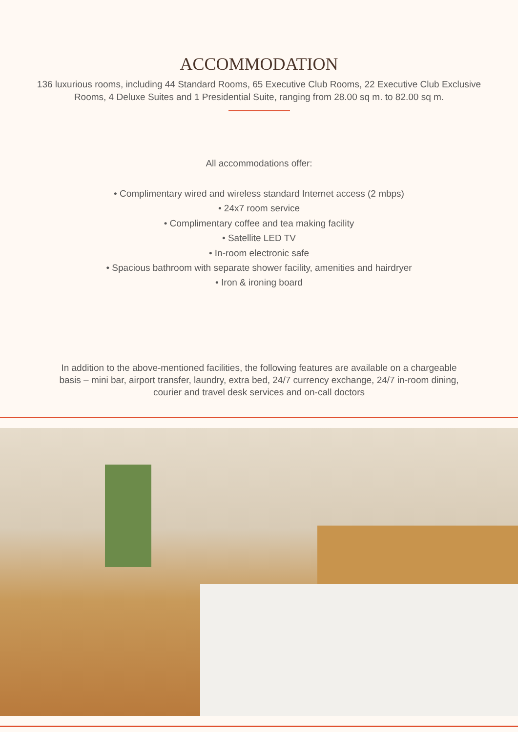ACCOMMODATION
136 luxurious rooms, including 44 Standard Rooms, 65 Executive Club Rooms, 22 Executive Club Exclusive Rooms, 4 Deluxe Suites and 1 Presidential Suite, ranging from 28.00 sq m. to 82.00 sq m.
All accommodations offer:
• Complimentary wired and wireless standard Internet access (2 mbps)
• 24x7 room service
• Complimentary coffee and tea making facility
• Satellite LED TV
• In-room electronic safe
• Spacious bathroom with separate shower facility, amenities and hairdryer
• Iron & ironing board
In addition to the above-mentioned facilities, the following features are available on a chargeable basis – mini bar, airport transfer, laundry, extra bed, 24/7 currency exchange, 24/7 in-room dining, courier and travel desk services and on-call doctors